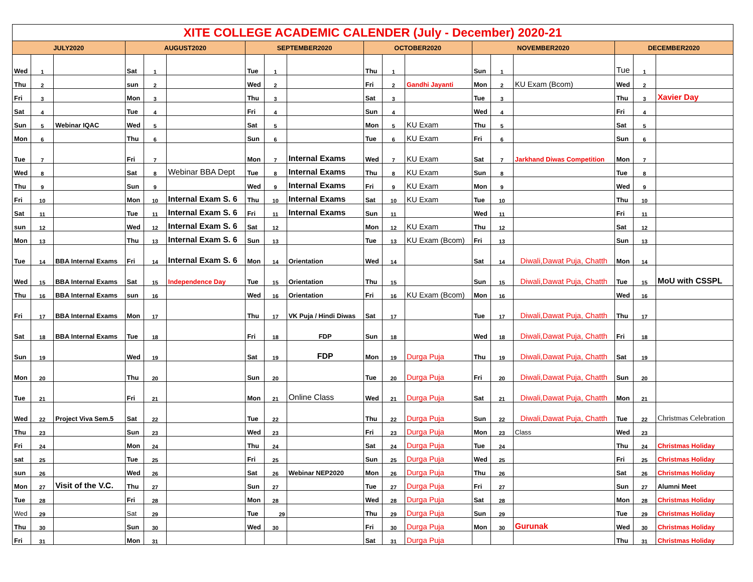| XITE COLLEGE ACADEMIC CALENDER (July - December) 2020-21 | | | | | | | | | | | | | | | | | |
| JULY2020 | | | AUGUST2020 | | | SEPTEMBER2020 | | | OCTOBER2020 | | | NOVEMBER2020 | | | DECEMBER2020 | | |
| Wed | 1 | | Sat | 1 | | Tue | 1 | | Thu | 1 | | Sun | 1 | | Tue | 1 | |
| Thu | 2 | | sun | 2 | | Wed | 2 | | Fri | 2 | Gandhi Jayanti | Mon | 2 | KU Exam (Bcom) | Wed | 2 | |
| Fri | 3 | | Mon | 3 | | Thu | 3 | | Sat | 3 | | Tue | 3 | | Thu | 3 | Xavier Day |
| Sat | 4 | | Tue | 4 | | Fri | 4 | | Sun | 4 | | Wed | 4 | | Fri | 4 | |
| Sun | 5 | Webinar IQAC | Wed | 5 | | Sat | 5 | | Mon | 5 | KU Exam | Thu | 5 | | Sat | 5 | |
| Mon | 6 | | Thu | 6 | | Sun | 6 | | Tue | 6 | KU Exam | Fri | 6 | | Sun | 6 | |
| Tue | 7 | | Fri | 7 | | Mon | 7 | Internal Exams | Wed | 7 | KU Exam | Sat | 7 | Jarkhand Diwas Competition | Mon | 7 | |
| Wed | 8 | | Sat | 8 | Webinar BBA Dept | Tue | 8 | Internal Exams | Thu | 8 | KU Exam | Sun | 8 | | Tue | 8 | |
| Thu | 9 | | Sun | 9 | | Wed | 9 | Internal Exams | Fri | 9 | KU Exam | Mon | 9 | | Wed | 9 | |
| Fri | 10 | | Mon | 10 | Internal Exam S. 6 | Thu | 10 | Internal Exams | Sat | 10 | KU Exam | Tue | 10 | | Thu | 10 | |
| Sat | 11 | | Tue | 11 | Internal Exam S. 6 | Fri | 11 | Internal Exams | Sun | 11 | | Wed | 11 | | Fri | 11 | |
| sun | 12 | | Wed | 12 | Internal Exam S. 6 | Sat | 12 | | Mon | 12 | KU Exam | Thu | 12 | | Sat | 12 | |
| Mon | 13 | | Thu | 13 | Internal Exam S. 6 | Sun | 13 | | Tue | 13 | KU Exam (Bcom) | Fri | 13 | | Sun | 13 | |
| Tue | 14 | BBA Internal Exams | Fri | 14 | Internal Exam S. 6 | Mon | 14 | Orientation | Wed | 14 | | Sat | 14 | Diwali,Dawat Puja, Chatth | Mon | 14 | |
| Wed | 15 | BBA Internal Exams | Sat | 15 | Independence Day | Tue | 15 | Orientation | Thu | 15 | | Sun | 15 | Diwali,Dawat Puja, Chatth | Tue | 15 | MoU with CSSPL |
| Thu | 16 | BBA Internal Exams | sun | 16 | | Wed | 16 | Orientation | Fri | 16 | KU Exam (Bcom) | Mon | 16 | | Wed | 16 | |
| Fri | 17 | BBA Internal Exams | Mon | 17 | | Thu | 17 | VK Puja / Hindi Diwas | Sat | 17 | | Tue | 17 | Diwali,Dawat Puja, Chatth | Thu | 17 | |
| Sat | 18 | BBA Internal Exams | Tue | 18 | | Fri | 18 | FDP | Sun | 18 | | Wed | 18 | Diwali,Dawat Puja, Chatth | Fri | 18 | |
| Sun | 19 | | Wed | 19 | | Sat | 19 | FDP | Mon | 19 | Durga Puja | Thu | 19 | Diwali,Dawat Puja, Chatth | Sat | 19 | |
| Mon | 20 | | Thu | 20 | | Sun | 20 | | Tue | 20 | Durga Puja | Fri | 20 | Diwali,Dawat Puja, Chatth | Sun | 20 | |
| Tue | 21 | | Fri | 21 | | Mon | 21 | Online Class | Wed | 21 | Durga Puja | Sat | 21 | Diwali,Dawat Puja, Chatth | Mon | 21 | |
| Wed | 22 | Project Viva Sem.5 | Sat | 22 | | Tue | 22 | | Thu | 22 | Durga Puja | Sun | 22 | Diwali,Dawat Puja, Chatth | Tue | 22 | Christmas Celebration |
| Thu | 23 | | Sun | 23 | | Wed | 23 | | Fri | 23 | Durga Puja | Mon | 23 | Class | Wed | 23 | |
| Fri | 24 | | Mon | 24 | | Thu | 24 | | Sat | 24 | Durga Puja | Tue | 24 | | Thu | 24 | Christmas Holiday |
| sat | 25 | | Tue | 25 | | Fri | 25 | | Sun | 25 | Durga Puja | Wed | 25 | | Fri | 25 | Christmas Holiday |
| sun | 26 | | Wed | 26 | | Sat | 26 | Webinar NEP2020 | Mon | 26 | Durga Puja | Thu | 26 | | Sat | 26 | Christmas Holiday |
| Mon | 27 | Visit of the V.C. | Thu | 27 | | Sun | 27 | | Tue | 27 | Durga Puja | Fri | 27 | | Sun | 27 | Alumni Meet |
| Tue | 28 | | Fri | 28 | | Mon | 28 | | Wed | 28 | Durga Puja | Sat | 28 | | Mon | 28 | Christmas Holiday |
| Wed | 29 | | Sat | 29 | | Tue | 29 | | Thu | 29 | Durga Puja | Sun | 29 | | Tue | 29 | Christmas Holiday |
| Thu | 30 | | Sun | 30 | | Wed | 30 | | Fri | 30 | Durga Puja | Mon | 30 | Gurunak | Wed | 30 | Christmas Holiday |
| Fri | 31 | | Mon | 31 | | | | | Sat | 31 | Durga Puja | | | | Thu | 31 | Christmas Holiday |